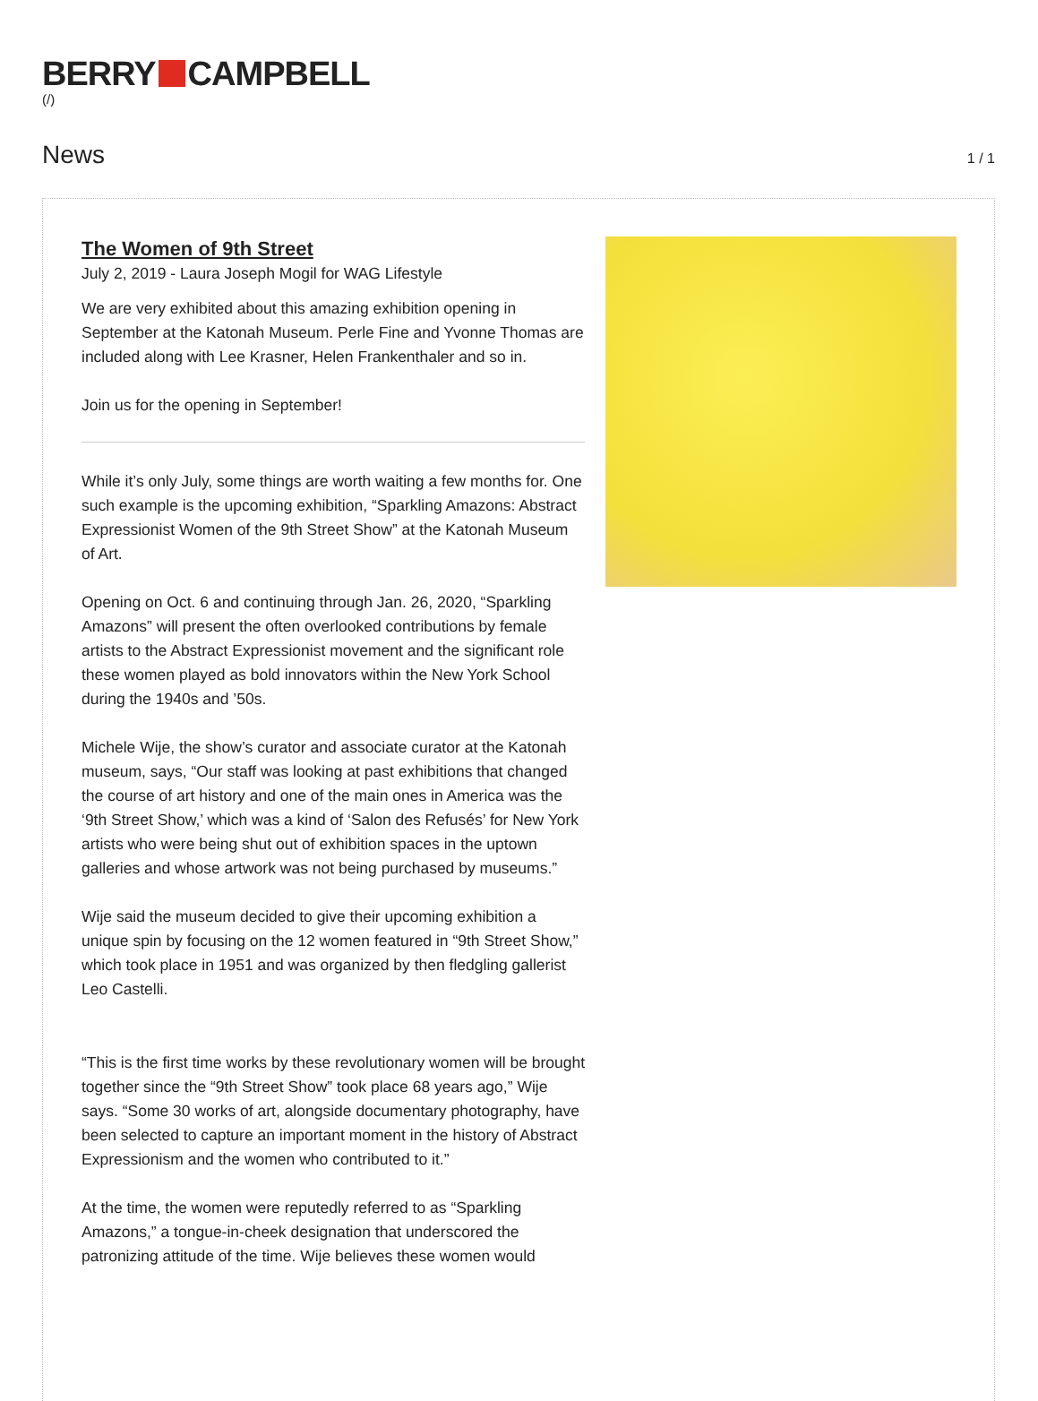BERRY CAMPBELL
(/)
News
1 / 1
The Women of 9th Street
July 2, 2019 - Laura Joseph Mogil for WAG Lifestyle
We are very exhibited about this amazing exhibition opening in September at the Katonah Museum. Perle Fine and Yvonne Thomas are included along with Lee Krasner, Helen Frankenthaler and so in.
Join us for the opening in September!
While it’s only July, some things are worth waiting a few months for. One such example is the upcoming exhibition, “Sparkling Amazons: Abstract Expressionist Women of the 9th Street Show” at the Katonah Museum of Art.
Opening on Oct. 6 and continuing through Jan. 26, 2020, “Sparkling Amazons” will present the often overlooked contributions by female artists to the Abstract Expressionist movement and the significant role these women played as bold innovators within the New York School during the 1940s and ’50s.
Michele Wije, the show’s curator and associate curator at the Katonah museum, says, “Our staff was looking at past exhibitions that changed the course of art history and one of the main ones in America was the ‘9th Street Show,’ which was a kind of ‘Salon des Refusés’ for New York artists who were being shut out of exhibition spaces in the uptown galleries and whose artwork was not being purchased by museums.”
Wije said the museum decided to give their upcoming exhibition a unique spin by focusing on the 12 women featured in “9th Street Show,” which took place in 1951 and was organized by then fledgling gallerist Leo Castelli.
“This is the first time works by these revolutionary women will be brought together since the “9th Street Show” took place 68 years ago,” Wije says. “Some 30 works of art, alongside documentary photography, have been selected to capture an important moment in the history of Abstract Expressionism and the women who contributed to it.”
At the time, the women were reputedly referred to as “Sparkling Amazons,” a tongue-in-cheek designation that underscored the patronizing attitude of the time. Wije believes these women would